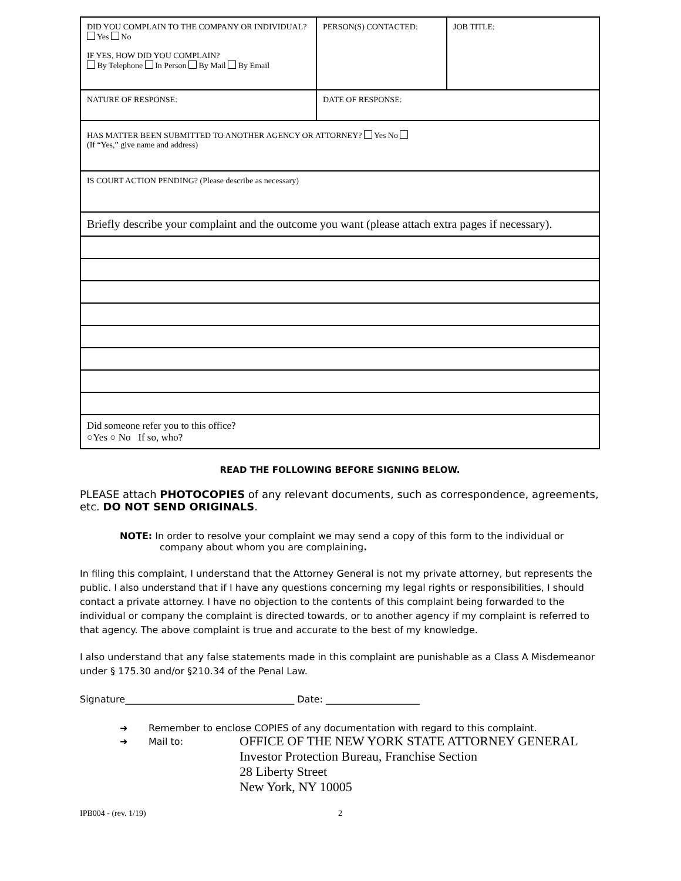| DID YOU COMPLAIN TO THE COMPANY OR INDIVIDUAL? Yes No IF YES, HOW DID YOU COMPLAIN? By Telephone In Person By Mail By Email | PERSON(S) CONTACTED: | JOB TITLE: |
| NATURE OF RESPONSE: | DATE OF RESPONSE: | |
| HAS MATTER BEEN SUBMITTED TO ANOTHER AGENCY OR ATTORNEY? Yes No (If “Yes,” give name and address) | | |
| IS COURT ACTION PENDING? (Please describe as necessary) | | |
| Briefly describe your complaint and the outcome you want (please attach extra pages if necessary). | | |
| Did someone refer you to this office? ○Yes ○ No If so, who? | | |
READ THE FOLLOWING BEFORE SIGNING BELOW.
PLEASE attach PHOTOCOPIES of any relevant documents, such as correspondence, agreements, etc. DO NOT SEND ORIGINALS.
NOTE: In order to resolve your complaint we may send a copy of this form to the individual or company about whom you are complaining.
In filing this complaint, I understand that the Attorney General is not my private attorney, but represents the public. I also understand that if I have any questions concerning my legal rights or responsibilities, I should contact a private attorney. I have no objection to the contents of this complaint being forwarded to the individual or company the complaint is directed towards, or to another agency if my complaint is referred to that agency. The above complaint is true and accurate to the best of my knowledge.
I also understand that any false statements made in this complaint are punishable as a Class A Misdemeanor under § 175.30 and/or §210.34 of the Penal Law.
Signature____________________________________ Date: ____________________
➜ Remember to enclose COPIES of any documentation with regard to this complaint.
➜ Mail to:
OFFICE OF THE NEW YORK STATE ATTORNEY GENERAL
Investor Protection Bureau, Franchise Section
28 Liberty Street
New York, NY 10005
IPB004 - (rev. 1/19) 2